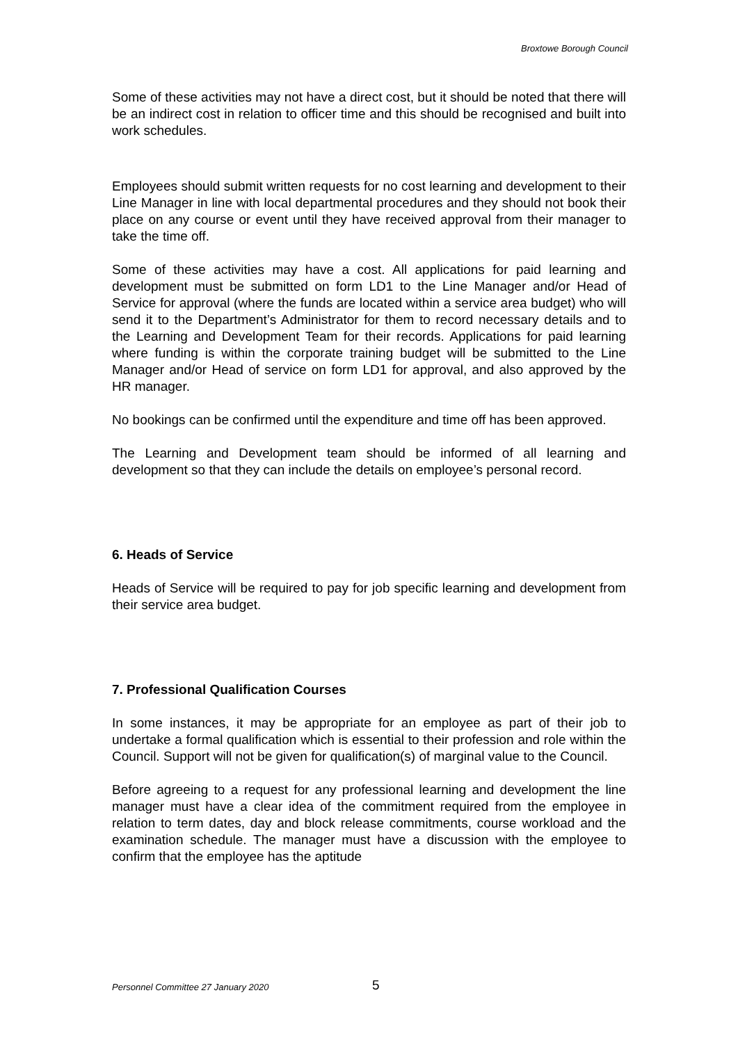Broxtowe Borough Council
Some of these activities may not have a direct cost, but it should be noted that there will be an indirect cost in relation to officer time and this should be recognised and built into work schedules.
Employees should submit written requests for no cost learning and development to their Line Manager in line with local departmental procedures and they should not book their place on any course or event until they have received approval from their manager to take the time off.
Some of these activities may have a cost. All applications for paid learning and development must be submitted on form LD1 to the Line Manager and/or Head of Service for approval (where the funds are located within a service area budget) who will send it to the Department’s Administrator for them to record necessary details and to the Learning and Development Team for their records. Applications for paid learning where funding is within the corporate training budget will be submitted to the Line Manager and/or Head of service on form LD1 for approval, and also approved by the HR manager.
No bookings can be confirmed until the expenditure and time off has been approved.
The Learning and Development team should be informed of all learning and development so that they can include the details on employee’s personal record.
6. Heads of Service
Heads of Service will be required to pay for job specific learning and development from their service area budget.
7. Professional Qualification Courses
In some instances, it may be appropriate for an employee as part of their job to undertake a formal qualification which is essential to their profession and role within the Council. Support will not be given for qualification(s) of marginal value to the Council.
Before agreeing to a request for any professional learning and development the line manager must have a clear idea of the commitment required from the employee in relation to term dates, day and block release commitments, course workload and the examination schedule. The manager must have a discussion with the employee to confirm that the employee has the aptitude
Personnel Committee 27 January 2020 5